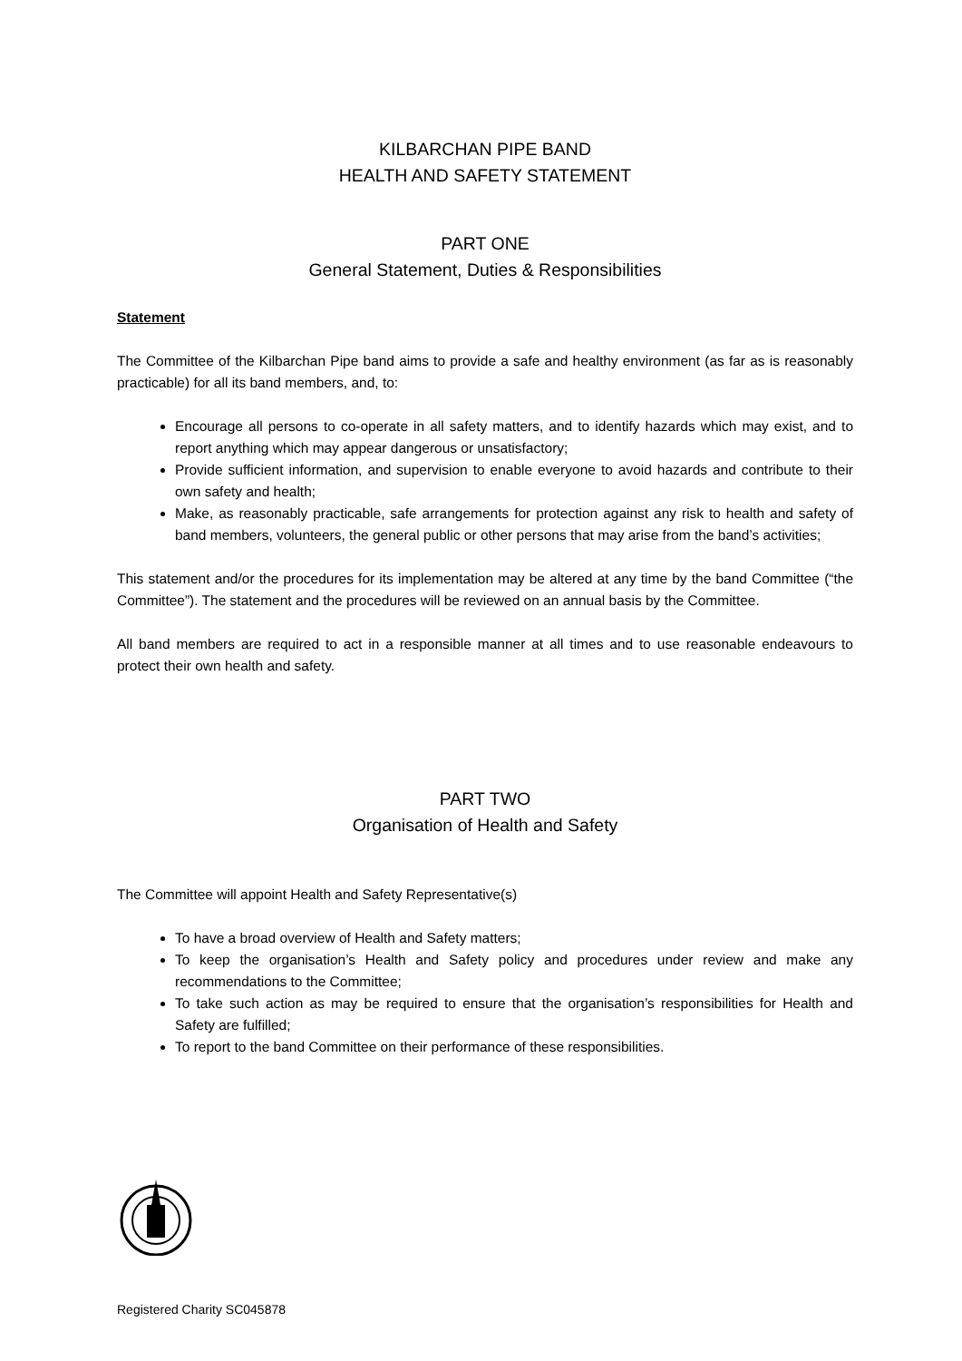KILBARCHAN PIPE BAND
HEALTH AND SAFETY STATEMENT
PART ONE
General Statement, Duties & Responsibilities
Statement
The Committee of the Kilbarchan Pipe band aims to provide a safe and healthy environment (as far as is reasonably practicable) for all its band members, and, to:
Encourage all persons to co-operate in all safety matters, and to identify hazards which may exist, and to report anything which may appear dangerous or unsatisfactory;
Provide sufficient information, and supervision to enable everyone to avoid hazards and contribute to their own safety and health;
Make, as reasonably practicable, safe arrangements for protection against any risk to health and safety of band members, volunteers, the general public or other persons that may arise from the band’s activities;
This statement and/or the procedures for its implementation may be altered at any time by the band Committee (“the Committee”). The statement and the procedures will be reviewed on an annual basis by the Committee.
All band members are required to act in a responsible manner at all times and to use reasonable endeavours to protect their own health and safety.
PART TWO
Organisation of Health and Safety
The Committee will appoint Health and Safety Representative(s)
To have a broad overview of Health and Safety matters;
To keep the organisation’s Health and Safety policy and procedures under review and make any recommendations to the Committee;
To take such action as may be required to ensure that the organisation’s responsibilities for Health and Safety are fulfilled;
To report to the band Committee on their performance of these responsibilities.
Registered Charity SC045878